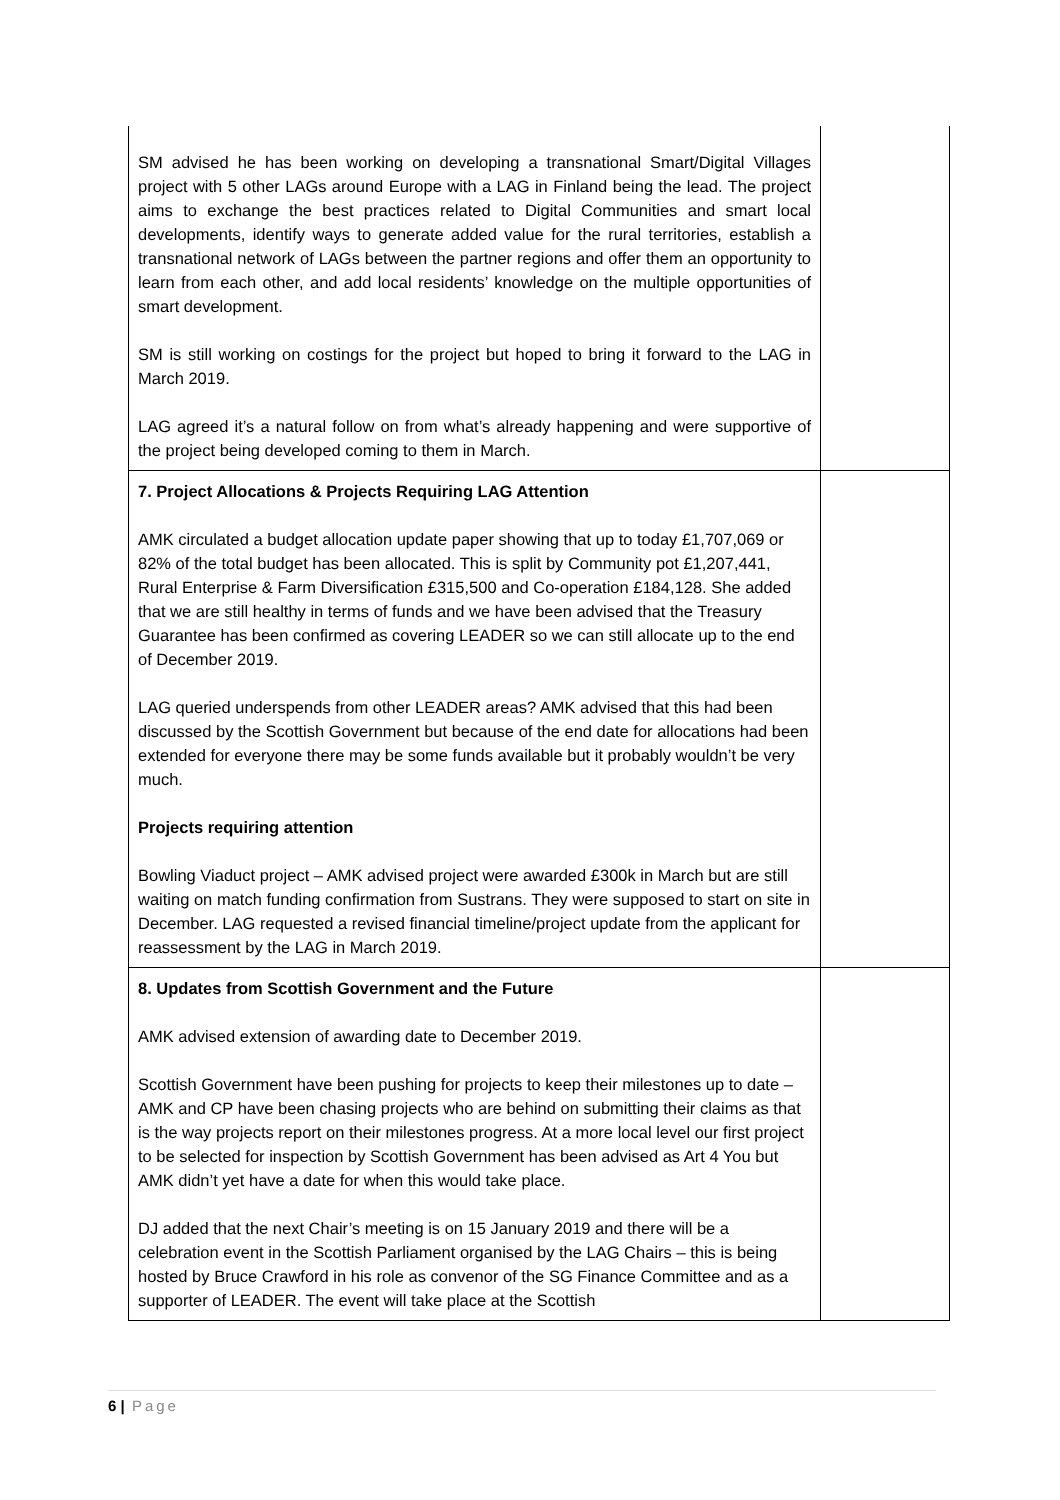| SM advised he has been working on developing a transnational Smart/Digital Villages project with 5 other LAGs around Europe with a LAG in Finland being the lead. The project aims to exchange the best practices related to Digital Communities and smart local developments, identify ways to generate added value for the rural territories, establish a transnational network of LAGs between the partner regions and offer them an opportunity to learn from each other, and add local residents’ knowledge on the multiple opportunities of smart development. SM is still working on costings for the project but hoped to bring it forward to the LAG in March 2019. LAG agreed it’s a natural follow on from what’s already happening and were supportive of the project being developed coming to them in March. | |
| 7. Project Allocations & Projects Requiring LAG Attention AMK circulated a budget allocation update paper showing that up to today £1,707,069 or 82% of the total budget has been allocated. This is split by Community pot £1,207,441, Rural Enterprise & Farm Diversification £315,500 and Co-operation £184,128. She added that we are still healthy in terms of funds and we have been advised that the Treasury Guarantee has been confirmed as covering LEADER so we can still allocate up to the end of December 2019. LAG queried underspends from other LEADER areas? AMK advised that this had been discussed by the Scottish Government but because of the end date for allocations had been extended for everyone there may be some funds available but it probably wouldn’t be very much. Projects requiring attention Bowling Viaduct project – AMK advised project were awarded £300k in March but are still waiting on match funding confirmation from Sustrans. They were supposed to start on site in December. LAG requested a revised financial timeline/project update from the applicant for reassessment by the LAG in March 2019. | |
| 8. Updates from Scottish Government and the Future AMK advised extension of awarding date to December 2019. Scottish Government have been pushing for projects to keep their milestones up to date – AMK and CP have been chasing projects who are behind on submitting their claims as that is the way projects report on their milestones progress. At a more local level our first project to be selected for inspection by Scottish Government has been advised as Art 4 You but AMK didn’t yet have a date for when this would take place. DJ added that the next Chair’s meeting is on 15 January 2019 and there will be a celebration event in the Scottish Parliament organised by the LAG Chairs – this is being hosted by Bruce Crawford in his role as convenor of the SG Finance Committee and as a supporter of LEADER. The event will take place at the Scottish | |
6 | Page